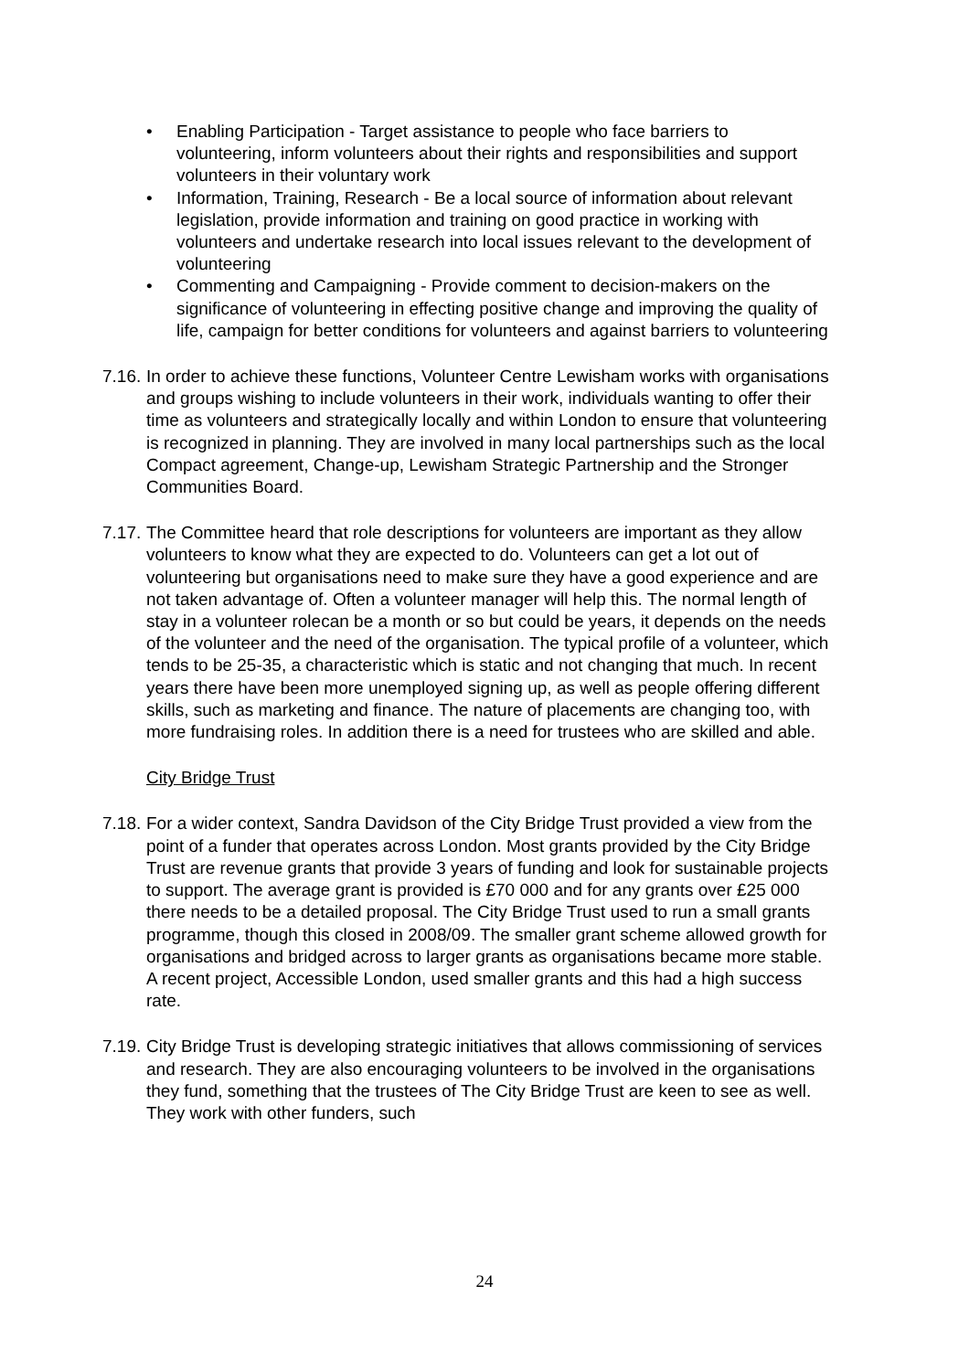• Enabling Participation - Target assistance to people who face barriers to volunteering, inform volunteers about their rights and responsibilities and support volunteers in their voluntary work
• Information, Training, Research - Be a local source of information about relevant legislation, provide information and training on good practice in working with volunteers and undertake research into local issues relevant to the development of volunteering
• Commenting and Campaigning - Provide comment to decision-makers on the significance of volunteering in effecting positive change and improving the quality of life, campaign for better conditions for volunteers and against barriers to volunteering
7.16. In order to achieve these functions, Volunteer Centre Lewisham works with organisations and groups wishing to include volunteers in their work, individuals wanting to offer their time as volunteers and strategically locally and within London to ensure that volunteering is recognized in planning. They are involved in many local partnerships such as the local Compact agreement, Change-up, Lewisham Strategic Partnership and the Stronger Communities Board.
7.17. The Committee heard that role descriptions for volunteers are important as they allow volunteers to know what they are expected to do. Volunteers can get a lot out of volunteering but organisations need to make sure they have a good experience and are not taken advantage of. Often a volunteer manager will help this. The normal length of stay in a volunteer rolecan be a month or so but could be years, it depends on the needs of the volunteer and the need of the organisation. The typical profile of a volunteer, which tends to be 25-35, a characteristic which is static and not changing that much. In recent years there have been more unemployed signing up, as well as people offering different skills, such as marketing and finance. The nature of placements are changing too, with more fundraising roles. In addition there is a need for trustees who are skilled and able.
City Bridge Trust
7.18. For a wider context, Sandra Davidson of the City Bridge Trust provided a view from the point of a funder that operates across London. Most grants provided by the City Bridge Trust are revenue grants that provide 3 years of funding and look for sustainable projects to support. The average grant is provided is £70 000 and for any grants over £25 000 there needs to be a detailed proposal. The City Bridge Trust used to run a small grants programme, though this closed in 2008/09. The smaller grant scheme allowed growth for organisations and bridged across to larger grants as organisations became more stable. A recent project, Accessible London, used smaller grants and this had a high success rate.
7.19. City Bridge Trust is developing strategic initiatives that allows commissioning of services and research. They are also encouraging volunteers to be involved in the organisations they fund, something that the trustees of The City Bridge Trust are keen to see as well. They work with other funders, such
24